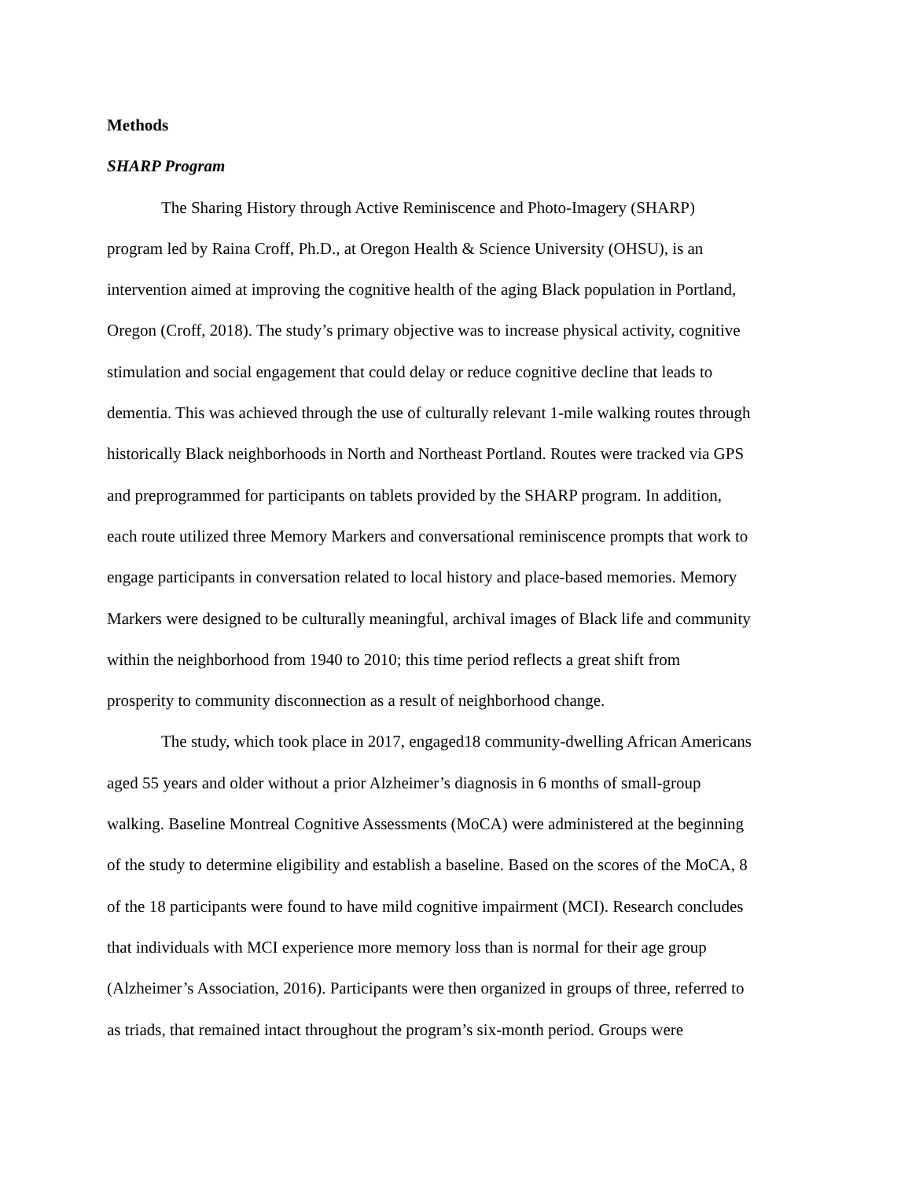Methods
SHARP Program
The Sharing History through Active Reminiscence and Photo-Imagery (SHARP)
program led by Raina Croff, Ph.D., at Oregon Health & Science University (OHSU), is an
intervention aimed at improving the cognitive health of the aging Black population in Portland,
Oregon (Croff, 2018). The study’s primary objective was to increase physical activity, cognitive
stimulation and social engagement that could delay or reduce cognitive decline that leads to
dementia. This was achieved through the use of culturally relevant 1-mile walking routes through
historically Black neighborhoods in North and Northeast Portland. Routes were tracked via GPS
and preprogrammed for participants on tablets provided by the SHARP program. In addition,
each route utilized three Memory Markers and conversational reminiscence prompts that work to
engage participants in conversation related to local history and place-based memories. Memory
Markers were designed to be culturally meaningful, archival images of Black life and community
within the neighborhood from 1940 to 2010; this time period reflects a great shift from
prosperity to community disconnection as a result of neighborhood change.
The study, which took place in 2017, engaged18 community-dwelling African Americans
aged 55 years and older without a prior Alzheimer’s diagnosis in 6 months of small-group
walking. Baseline Montreal Cognitive Assessments (MoCA) were administered at the beginning
of the study to determine eligibility and establish a baseline. Based on the scores of the MoCA, 8
of the 18 participants were found to have mild cognitive impairment (MCI). Research concludes
that individuals with MCI experience more memory loss than is normal for their age group
(Alzheimer’s Association, 2016). Participants were then organized in groups of three, referred to
as triads, that remained intact throughout the program’s six-month period. Groups were